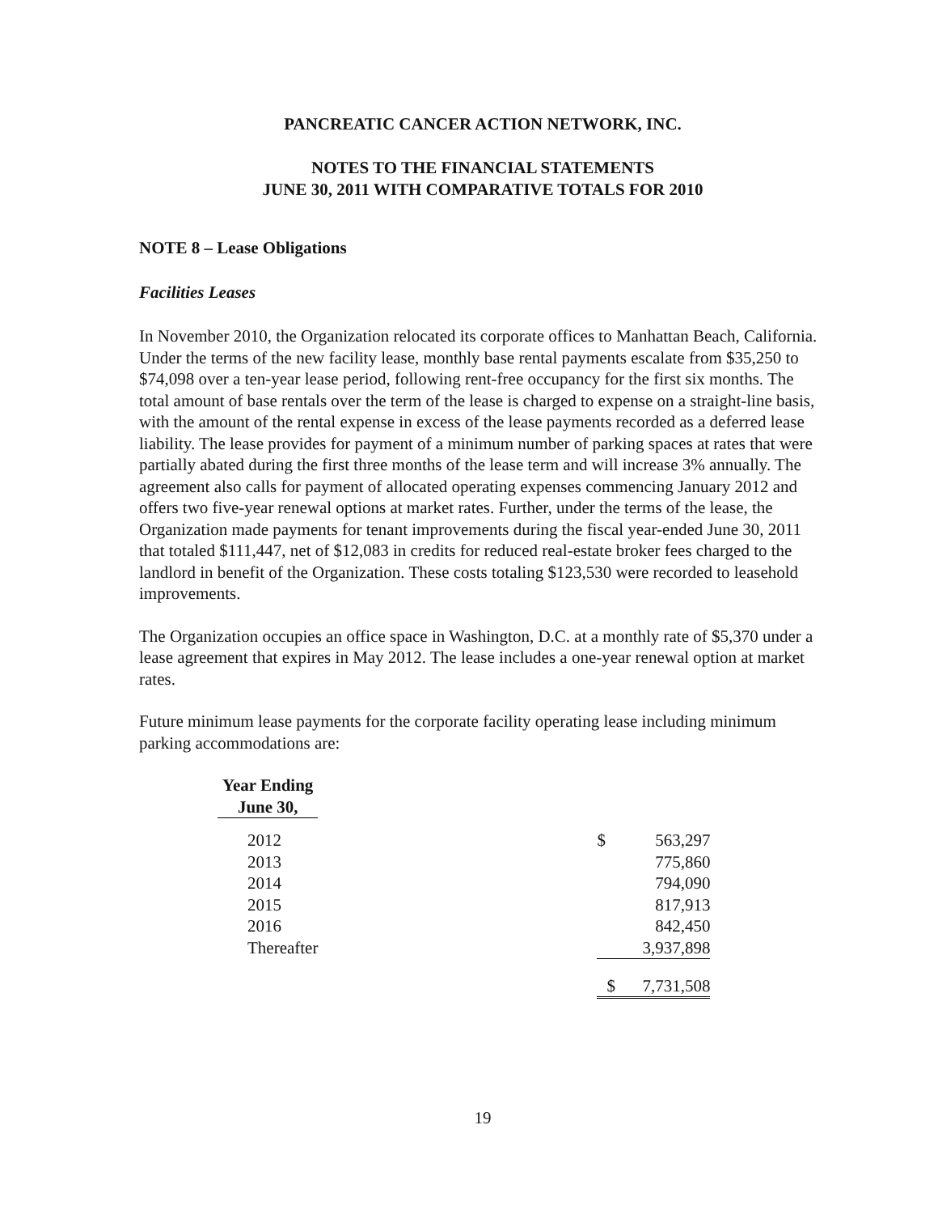PANCREATIC CANCER ACTION NETWORK, INC.
NOTES TO THE FINANCIAL STATEMENTS
JUNE 30, 2011 WITH COMPARATIVE TOTALS FOR 2010
NOTE 8 – Lease Obligations
Facilities Leases
In November 2010, the Organization relocated its corporate offices to Manhattan Beach, California. Under the terms of the new facility lease, monthly base rental payments escalate from $35,250 to $74,098 over a ten-year lease period, following rent-free occupancy for the first six months. The total amount of base rentals over the term of the lease is charged to expense on a straight-line basis, with the amount of the rental expense in excess of the lease payments recorded as a deferred lease liability. The lease provides for payment of a minimum number of parking spaces at rates that were partially abated during the first three months of the lease term and will increase 3% annually. The agreement also calls for payment of allocated operating expenses commencing January 2012 and offers two five-year renewal options at market rates. Further, under the terms of the lease, the Organization made payments for tenant improvements during the fiscal year-ended June 30, 2011 that totaled $111,447, net of $12,083 in credits for reduced real-estate broker fees charged to the landlord in benefit of the Organization. These costs totaling $123,530 were recorded to leasehold improvements.
The Organization occupies an office space in Washington, D.C. at a monthly rate of $5,370 under a lease agreement that expires in May 2012. The lease includes a one-year renewal option at market rates.
Future minimum lease payments for the corporate facility operating lease including minimum parking accommodations are:
| Year Ending June 30, | | | |
| 2012 | | $ | 563,297 |
| 2013 | | | 775,860 |
| 2014 | | | 794,090 |
| 2015 | | | 817,913 |
| 2016 | | | 842,450 |
| Thereafter | | | 3,937,898 |
| | | $ | 7,731,508 |
19